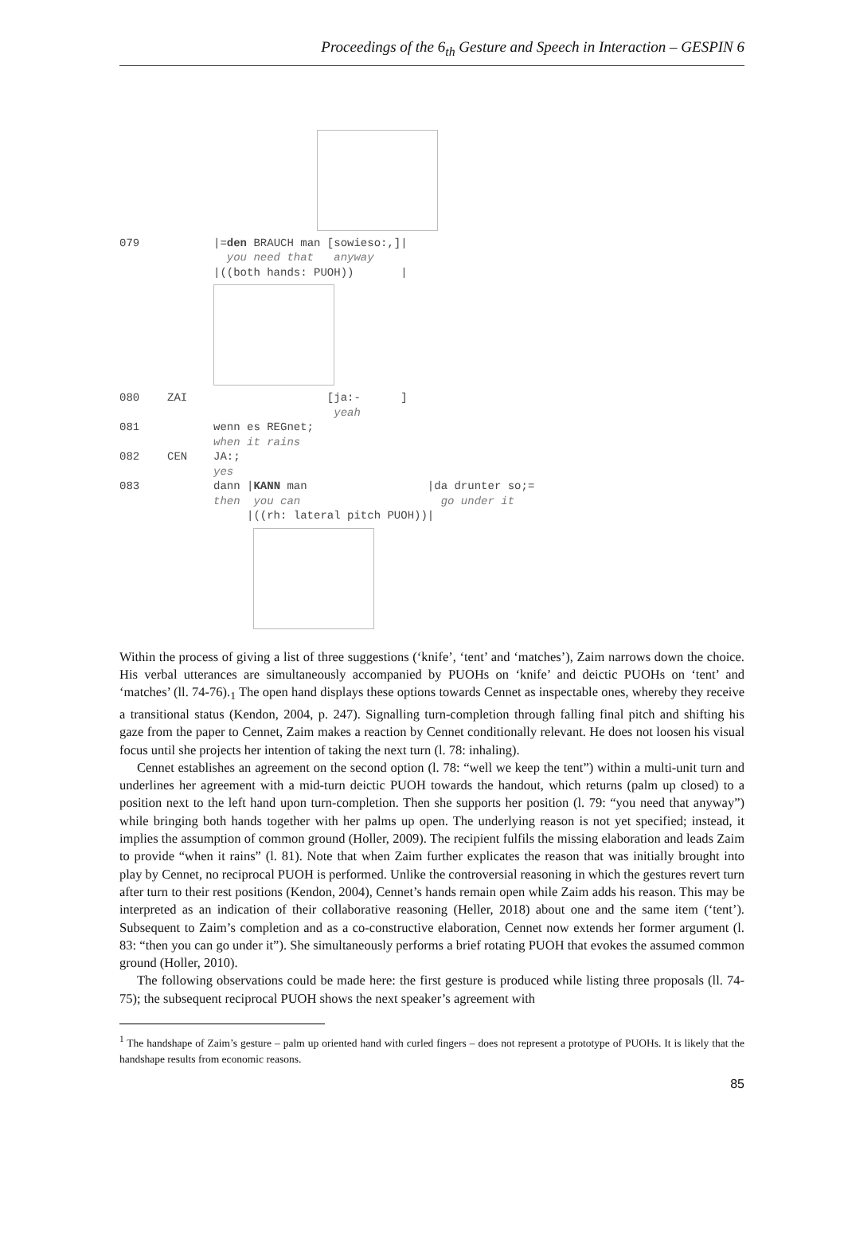Proceedings of the 6<sub>th</sub> Gesture and Speech in Interaction – GESPIN 6
079 |=den BRAUCH man [sowieso:,]|
you need that anyway
|((both hands: PUOH)) |
080 ZAI [ja:- ]
yeah
081 wenn es REGnet;
when it rains
082 CEN JA:;
yes
083 dann |KANN man |da drunter so;=
then you can go under it
|((rh: lateral pitch PUOH))|
Within the process of giving a list of three suggestions (‘knife’, ‘tent’ and ‘matches’), Zaim narrows down the choice. His verbal utterances are simultaneously accompanied by PUOHs on ‘knife’ and deictic PUOHs on ‘tent’ and ‘matches’ (ll. 74-76).<sub>1</sub> The open hand displays these options towards Cennet as inspectable ones, whereby they receive a transitional status (Kendon, 2004, p. 247). Signalling turn-completion through falling final pitch and shifting his gaze from the paper to Cennet, Zaim makes a reaction by Cennet conditionally relevant. He does not loosen his visual focus until she projects her intention of taking the next turn (l. 78: inhaling).
Cennet establishes an agreement on the second option (l. 78: “well we keep the tent”) within a multi-unit turn and underlines her agreement with a mid-turn deictic PUOH towards the handout, which returns (palm up closed) to a position next to the left hand upon turn-completion. Then she supports her position (l. 79: “you need that anyway”) while bringing both hands together with her palms up open. The underlying reason is not yet specified; instead, it implies the assumption of common ground (Holler, 2009). The recipient fulfils the missing elaboration and leads Zaim to provide “when it rains” (l. 81). Note that when Zaim further explicates the reason that was initially brought into play by Cennet, no reciprocal PUOH is performed. Unlike the controversial reasoning in which the gestures revert turn after turn to their rest positions (Kendon, 2004), Cennet’s hands remain open while Zaim adds his reason. This may be interpreted as an indication of their collaborative reasoning (Heller, 2018) about one and the same item (‘tent’). Subsequent to Zaim’s completion and as a co-constructive elaboration, Cennet now extends her former argument (l. 83: “then you can go under it”). She simultaneously performs a brief rotating PUOH that evokes the assumed common ground (Holler, 2010).
The following observations could be made here: the first gesture is produced while listing three proposals (ll. 74-75); the subsequent reciprocal PUOH shows the next speaker’s agreement with
<sup>1</sup> The handshape of Zaim’s gesture – palm up oriented hand with curled fingers – does not represent a prototype of PUOHs. It is likely that the handshape results from economic reasons.
85